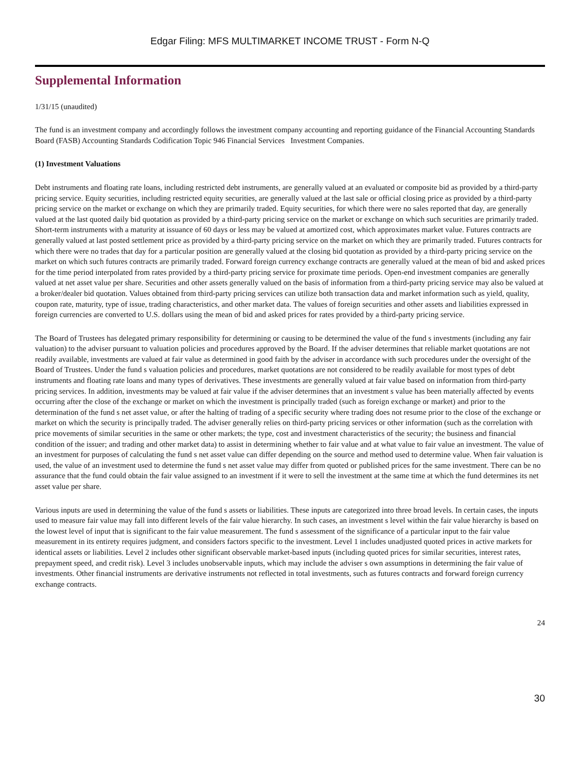Edgar Filing: MFS MULTIMARKET INCOME TRUST - Form N-Q
Supplemental Information
1/31/15 (unaudited)
The fund is an investment company and accordingly follows the investment company accounting and reporting guidance of the Financial Accounting Standards Board (FASB) Accounting Standards Codification Topic 946 Financial Services Investment Companies.
(1) Investment Valuations
Debt instruments and floating rate loans, including restricted debt instruments, are generally valued at an evaluated or composite bid as provided by a third-party pricing service. Equity securities, including restricted equity securities, are generally valued at the last sale or official closing price as provided by a third-party pricing service on the market or exchange on which they are primarily traded. Equity securities, for which there were no sales reported that day, are generally valued at the last quoted daily bid quotation as provided by a third-party pricing service on the market or exchange on which such securities are primarily traded. Short-term instruments with a maturity at issuance of 60 days or less may be valued at amortized cost, which approximates market value. Futures contracts are generally valued at last posted settlement price as provided by a third-party pricing service on the market on which they are primarily traded. Futures contracts for which there were no trades that day for a particular position are generally valued at the closing bid quotation as provided by a third-party pricing service on the market on which such futures contracts are primarily traded. Forward foreign currency exchange contracts are generally valued at the mean of bid and asked prices for the time period interpolated from rates provided by a third-party pricing service for proximate time periods. Open-end investment companies are generally valued at net asset value per share. Securities and other assets generally valued on the basis of information from a third-party pricing service may also be valued at a broker/dealer bid quotation. Values obtained from third-party pricing services can utilize both transaction data and market information such as yield, quality, coupon rate, maturity, type of issue, trading characteristics, and other market data. The values of foreign securities and other assets and liabilities expressed in foreign currencies are converted to U.S. dollars using the mean of bid and asked prices for rates provided by a third-party pricing service.
The Board of Trustees has delegated primary responsibility for determining or causing to be determined the value of the fund s investments (including any fair valuation) to the adviser pursuant to valuation policies and procedures approved by the Board. If the adviser determines that reliable market quotations are not readily available, investments are valued at fair value as determined in good faith by the adviser in accordance with such procedures under the oversight of the Board of Trustees. Under the fund s valuation policies and procedures, market quotations are not considered to be readily available for most types of debt instruments and floating rate loans and many types of derivatives. These investments are generally valued at fair value based on information from third-party pricing services. In addition, investments may be valued at fair value if the adviser determines that an investment s value has been materially affected by events occurring after the close of the exchange or market on which the investment is principally traded (such as foreign exchange or market) and prior to the determination of the fund s net asset value, or after the halting of trading of a specific security where trading does not resume prior to the close of the exchange or market on which the security is principally traded. The adviser generally relies on third-party pricing services or other information (such as the correlation with price movements of similar securities in the same or other markets; the type, cost and investment characteristics of the security; the business and financial condition of the issuer; and trading and other market data) to assist in determining whether to fair value and at what value to fair value an investment. The value of an investment for purposes of calculating the fund s net asset value can differ depending on the source and method used to determine value. When fair valuation is used, the value of an investment used to determine the fund s net asset value may differ from quoted or published prices for the same investment. There can be no assurance that the fund could obtain the fair value assigned to an investment if it were to sell the investment at the same time at which the fund determines its net asset value per share.
Various inputs are used in determining the value of the fund s assets or liabilities. These inputs are categorized into three broad levels. In certain cases, the inputs used to measure fair value may fall into different levels of the fair value hierarchy. In such cases, an investment s level within the fair value hierarchy is based on the lowest level of input that is significant to the fair value measurement. The fund s assessment of the significance of a particular input to the fair value measurement in its entirety requires judgment, and considers factors specific to the investment. Level 1 includes unadjusted quoted prices in active markets for identical assets or liabilities. Level 2 includes other significant observable market-based inputs (including quoted prices for similar securities, interest rates, prepayment speed, and credit risk). Level 3 includes unobservable inputs, which may include the adviser s own assumptions in determining the fair value of investments. Other financial instruments are derivative instruments not reflected in total investments, such as futures contracts and forward foreign currency exchange contracts.
24
30